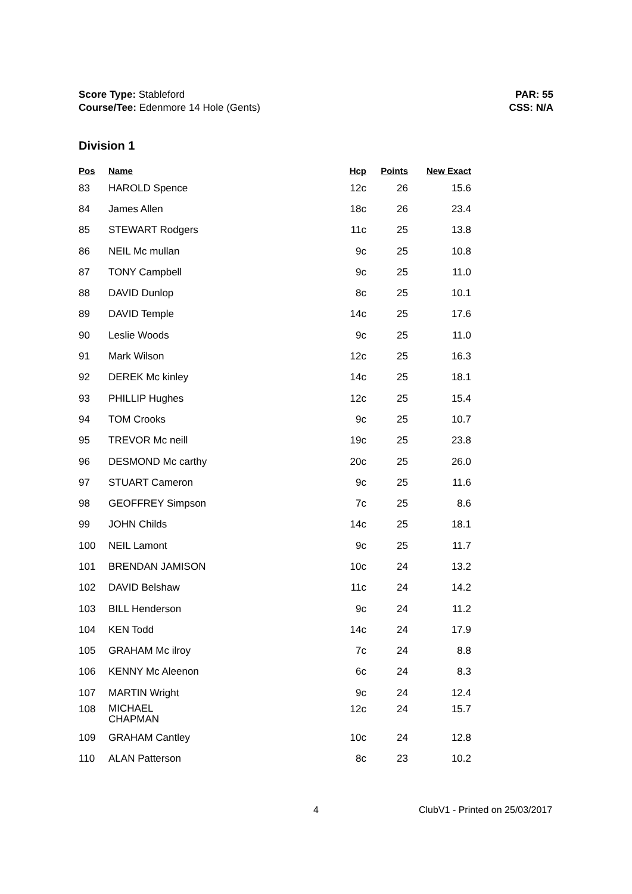Score Type: Stableford
Course/Tee: Edenmore 14 Hole (Gents)
PAR: 55
CSS: N/A
Division 1
| Pos | Name | Hcp | Points | New Exact |
| --- | --- | --- | --- | --- |
| 83 | HAROLD Spence | 12c | 26 | 15.6 |
| 84 | James Allen | 18c | 26 | 23.4 |
| 85 | STEWART Rodgers | 11c | 25 | 13.8 |
| 86 | NEIL Mc mullan | 9c | 25 | 10.8 |
| 87 | TONY Campbell | 9c | 25 | 11.0 |
| 88 | DAVID Dunlop | 8c | 25 | 10.1 |
| 89 | DAVID Temple | 14c | 25 | 17.6 |
| 90 | Leslie Woods | 9c | 25 | 11.0 |
| 91 | Mark Wilson | 12c | 25 | 16.3 |
| 92 | DEREK Mc kinley | 14c | 25 | 18.1 |
| 93 | PHILLIP Hughes | 12c | 25 | 15.4 |
| 94 | TOM Crooks | 9c | 25 | 10.7 |
| 95 | TREVOR Mc neill | 19c | 25 | 23.8 |
| 96 | DESMOND Mc carthy | 20c | 25 | 26.0 |
| 97 | STUART Cameron | 9c | 25 | 11.6 |
| 98 | GEOFFREY Simpson | 7c | 25 | 8.6 |
| 99 | JOHN Childs | 14c | 25 | 18.1 |
| 100 | NEIL Lamont | 9c | 25 | 11.7 |
| 101 | BRENDAN JAMISON | 10c | 24 | 13.2 |
| 102 | DAVID Belshaw | 11c | 24 | 14.2 |
| 103 | BILL Henderson | 9c | 24 | 11.2 |
| 104 | KEN Todd | 14c | 24 | 17.9 |
| 105 | GRAHAM Mc ilroy | 7c | 24 | 8.8 |
| 106 | KENNY Mc Aleenon | 6c | 24 | 8.3 |
| 107 | MARTIN Wright | 9c | 24 | 12.4 |
| 108 | MICHAEL CHAPMAN | 12c | 24 | 15.7 |
| 109 | GRAHAM Cantley | 10c | 24 | 12.8 |
| 110 | ALAN Patterson | 8c | 23 | 10.2 |
4 ClubV1 - Printed on 25/03/2017